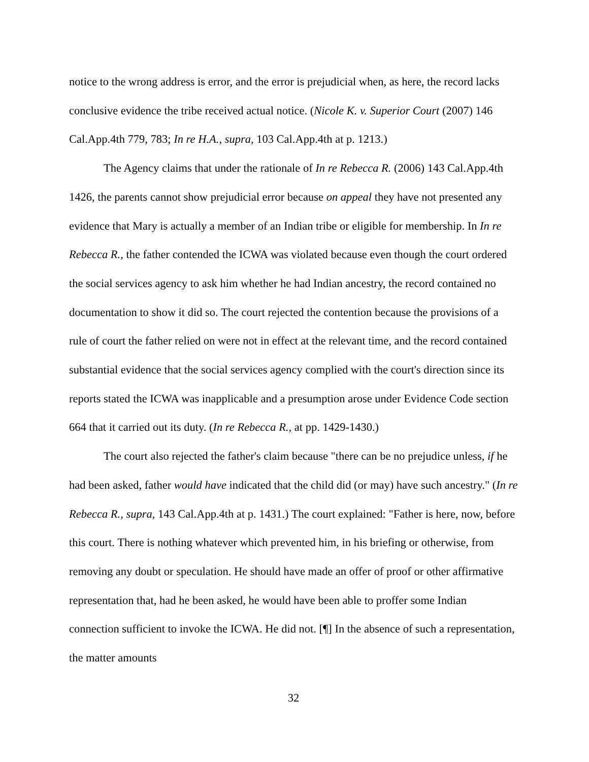notice to the wrong address is error, and the error is prejudicial when, as here, the record lacks conclusive evidence the tribe received actual notice. (Nicole K. v. Superior Court (2007) 146 Cal.App.4th 779, 783; In re H.A., supra, 103 Cal.App.4th at p. 1213.)
The Agency claims that under the rationale of In re Rebecca R. (2006) 143 Cal.App.4th 1426, the parents cannot show prejudicial error because on appeal they have not presented any evidence that Mary is actually a member of an Indian tribe or eligible for membership. In In re Rebecca R., the father contended the ICWA was violated because even though the court ordered the social services agency to ask him whether he had Indian ancestry, the record contained no documentation to show it did so. The court rejected the contention because the provisions of a rule of court the father relied on were not in effect at the relevant time, and the record contained substantial evidence that the social services agency complied with the court's direction since its reports stated the ICWA was inapplicable and a presumption arose under Evidence Code section 664 that it carried out its duty. (In re Rebecca R., at pp. 1429-1430.)
The court also rejected the father's claim because "there can be no prejudice unless, if he had been asked, father would have indicated that the child did (or may) have such ancestry." (In re Rebecca R., supra, 143 Cal.App.4th at p. 1431.) The court explained: "Father is here, now, before this court. There is nothing whatever which prevented him, in his briefing or otherwise, from removing any doubt or speculation. He should have made an offer of proof or other affirmative representation that, had he been asked, he would have been able to proffer some Indian connection sufficient to invoke the ICWA. He did not. [¶] In the absence of such a representation, the matter amounts
32